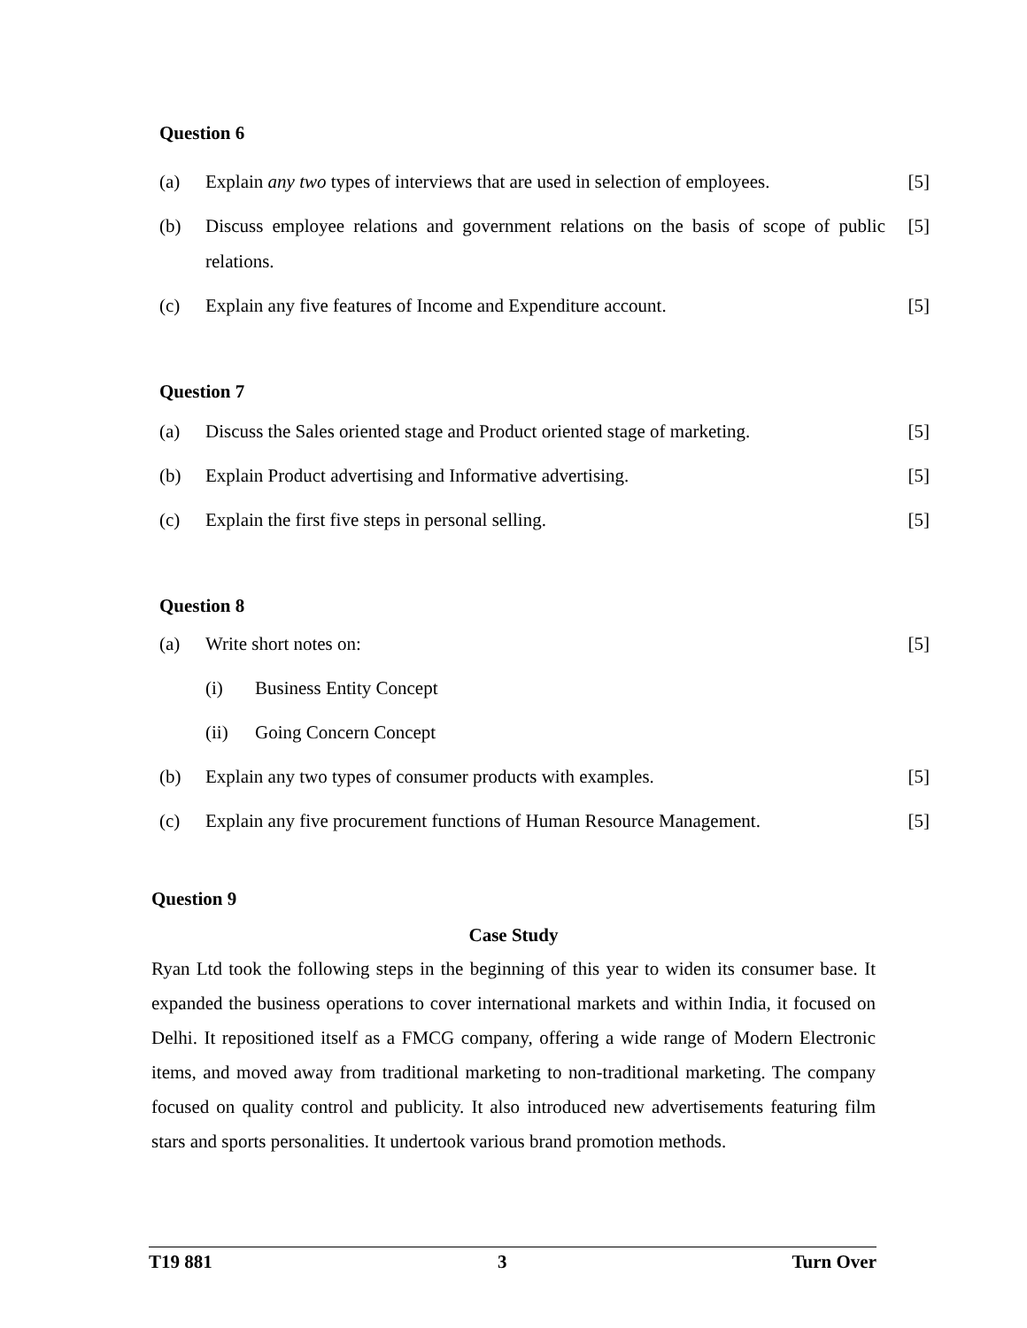Question 6
(a) Explain any two types of interviews that are used in selection of employees. [5]
(b) Discuss employee relations and government relations on the basis of scope of public relations. [5]
(c) Explain any five features of Income and Expenditure account. [5]
Question 7
(a) Discuss the Sales oriented stage and Product oriented stage of marketing. [5]
(b) Explain Product advertising and Informative advertising. [5]
(c) Explain the first five steps in personal selling. [5]
Question 8
(a) Write short notes on: [5]
(i) Business Entity Concept
(ii) Going Concern Concept
(b) Explain any two types of consumer products with examples. [5]
(c) Explain any five procurement functions of Human Resource Management. [5]
Question 9
Case Study
Ryan Ltd took the following steps in the beginning of this year to widen its consumer base. It expanded the business operations to cover international markets and within India, it focused on Delhi. It repositioned itself as a FMCG company, offering a wide range of Modern Electronic items, and moved away from traditional marketing to non-traditional marketing. The company focused on quality control and publicity. It also introduced new advertisements featuring film stars and sports personalities. It undertook various brand promotion methods.
T19 881 3 Turn Over